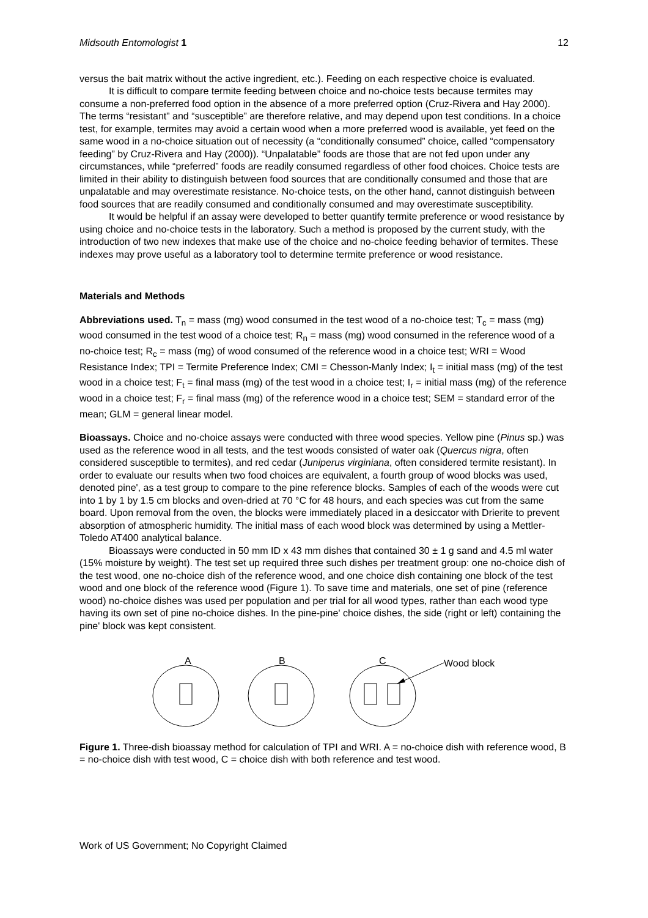Midsouth Entomologist 1 12
versus the bait matrix without the active ingredient, etc.). Feeding on each respective choice is evaluated.
It is difficult to compare termite feeding between choice and no-choice tests because termites may consume a non-preferred food option in the absence of a more preferred option (Cruz-Rivera and Hay 2000). The terms “resistant” and “susceptible” are therefore relative, and may depend upon test conditions. In a choice test, for example, termites may avoid a certain wood when a more preferred wood is available, yet feed on the same wood in a no-choice situation out of necessity (a “conditionally consumed” choice, called “compensatory feeding” by Cruz-Rivera and Hay (2000)). “Unpalatable” foods are those that are not fed upon under any circumstances, while “preferred” foods are readily consumed regardless of other food choices. Choice tests are limited in their ability to distinguish between food sources that are conditionally consumed and those that are unpalatable and may overestimate resistance. No-choice tests, on the other hand, cannot distinguish between food sources that are readily consumed and conditionally consumed and may overestimate susceptibility.
It would be helpful if an assay were developed to better quantify termite preference or wood resistance by using choice and no-choice tests in the laboratory. Such a method is proposed by the current study, with the introduction of two new indexes that make use of the choice and no-choice feeding behavior of termites. These indexes may prove useful as a laboratory tool to determine termite preference or wood resistance.
Materials and Methods
Abbreviations used. T<sub>n</sub> = mass (mg) wood consumed in the test wood of a no-choice test; T<sub>c</sub> = mass (mg) wood consumed in the test wood of a choice test; R<sub>n</sub> = mass (mg) wood consumed in the reference wood of a no-choice test; R<sub>c</sub> = mass (mg) of wood consumed of the reference wood in a choice test; WRI = Wood Resistance Index; TPI = Termite Preference Index; CMI = Chesson-Manly Index; I<sub>t</sub> = initial mass (mg) of the test wood in a choice test; F<sub>t</sub> = final mass (mg) of the test wood in a choice test; I<sub>r</sub> = initial mass (mg) of the reference wood in a choice test; F<sub>r</sub> = final mass (mg) of the reference wood in a choice test; SEM = standard error of the mean; GLM = general linear model.
Bioassays. Choice and no-choice assays were conducted with three wood species. Yellow pine (Pinus sp.) was used as the reference wood in all tests, and the test woods consisted of water oak (Quercus nigra, often considered susceptible to termites), and red cedar (Juniperus virginiana, often considered termite resistant). In order to evaluate our results when two food choices are equivalent, a fourth group of wood blocks was used, denoted pine', as a test group to compare to the pine reference blocks. Samples of each of the woods were cut into 1 by 1 by 1.5 cm blocks and oven-dried at 70 °C for 48 hours, and each species was cut from the same board. Upon removal from the oven, the blocks were immediately placed in a desiccator with Drierite to prevent absorption of atmospheric humidity. The initial mass of each wood block was determined by using a Mettler-Toledo AT400 analytical balance.
Bioassays were conducted in 50 mm ID x 43 mm dishes that contained 30 ± 1 g sand and 4.5 ml water (15% moisture by weight). The test set up required three such dishes per treatment group: one no-choice dish of the test wood, one no-choice dish of the reference wood, and one choice dish containing one block of the test wood and one block of the reference wood (Figure 1). To save time and materials, one set of pine (reference wood) no-choice dishes was used per population and per trial for all wood types, rather than each wood type having its own set of pine no-choice dishes. In the pine-pine' choice dishes, the side (right or left) containing the pine' block was kept consistent.
A
B
C
Wood block
Figure 1. Three-dish bioassay method for calculation of TPI and WRI. A = no-choice dish with reference wood, B = no-choice dish with test wood, C = choice dish with both reference and test wood.
Work of US Government; No Copyright Claimed